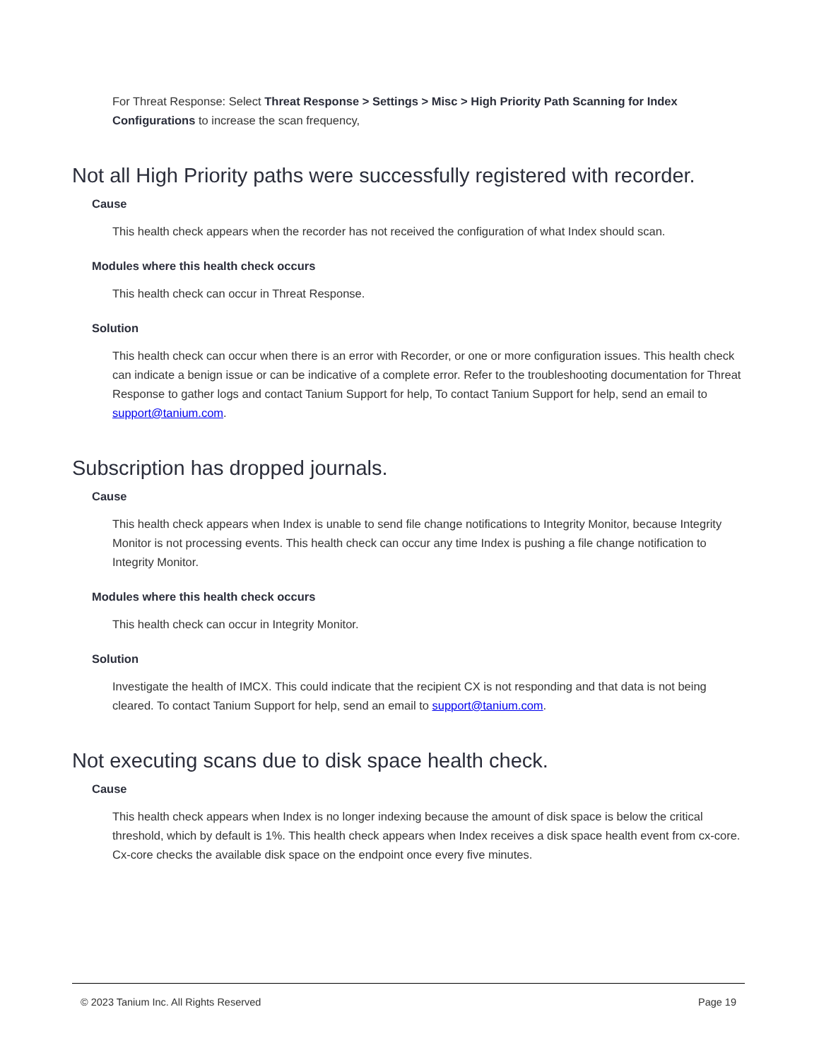For Threat Response: Select Threat Response > Settings > Misc > High Priority Path Scanning for Index Configurations to increase the scan frequency,
Not all High Priority paths were successfully registered with recorder.
Cause
This health check appears when the recorder has not received the configuration of what Index should scan.
Modules where this health check occurs
This health check can occur in Threat Response.
Solution
This health check can occur when there is an error with Recorder, or one or more configuration issues. This health check can indicate a benign issue or can be indicative of a complete error. Refer to the troubleshooting documentation for Threat Response to gather logs and contact Tanium Support for help, To contact Tanium Support for help, send an email to support@tanium.com.
Subscription has dropped journals.
Cause
This health check appears when Index is unable to send file change notifications to Integrity Monitor, because Integrity Monitor is not processing events. This health check can occur any time Index is pushing a file change notification to Integrity Monitor.
Modules where this health check occurs
This health check can occur in Integrity Monitor.
Solution
Investigate the health of IMCX. This could indicate that the recipient CX is not responding and that data is not being cleared. To contact Tanium Support for help, send an email to support@tanium.com.
Not executing scans due to disk space health check.
Cause
This health check appears when Index is no longer indexing because the amount of disk space is below the critical threshold, which by default is 1%. This health check appears when Index receives a disk space health event from cx-core. Cx-core checks the available disk space on the endpoint once every five minutes.
© 2023 Tanium Inc. All Rights Reserved Page 19